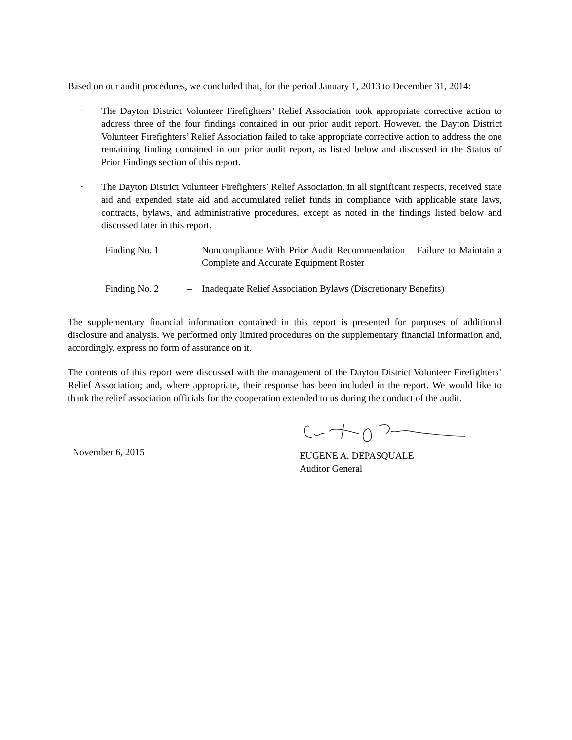Based on our audit procedures, we concluded that, for the period January 1, 2013 to December 31, 2014:
· The Dayton District Volunteer Firefighters’ Relief Association took appropriate corrective action to address three of the four findings contained in our prior audit report. However, the Dayton District Volunteer Firefighters’ Relief Association failed to take appropriate corrective action to address the one remaining finding contained in our prior audit report, as listed below and discussed in the Status of Prior Findings section of this report.
· The Dayton District Volunteer Firefighters’ Relief Association, in all significant respects, received state aid and expended state aid and accumulated relief funds in compliance with applicable state laws, contracts, bylaws, and administrative procedures, except as noted in the findings listed below and discussed later in this report.
Finding No. 1 – Noncompliance With Prior Audit Recommendation – Failure to Maintain a Complete and Accurate Equipment Roster
Finding No. 2 – Inadequate Relief Association Bylaws (Discretionary Benefits)
The supplementary financial information contained in this report is presented for purposes of additional disclosure and analysis. We performed only limited procedures on the supplementary financial information and, accordingly, express no form of assurance on it.
The contents of this report were discussed with the management of the Dayton District Volunteer Firefighters’ Relief Association; and, where appropriate, their response has been included in the report. We would like to thank the relief association officials for the cooperation extended to us during the conduct of the audit.
November 6, 2015
EUGENE A. DEPASQUALE
Auditor General